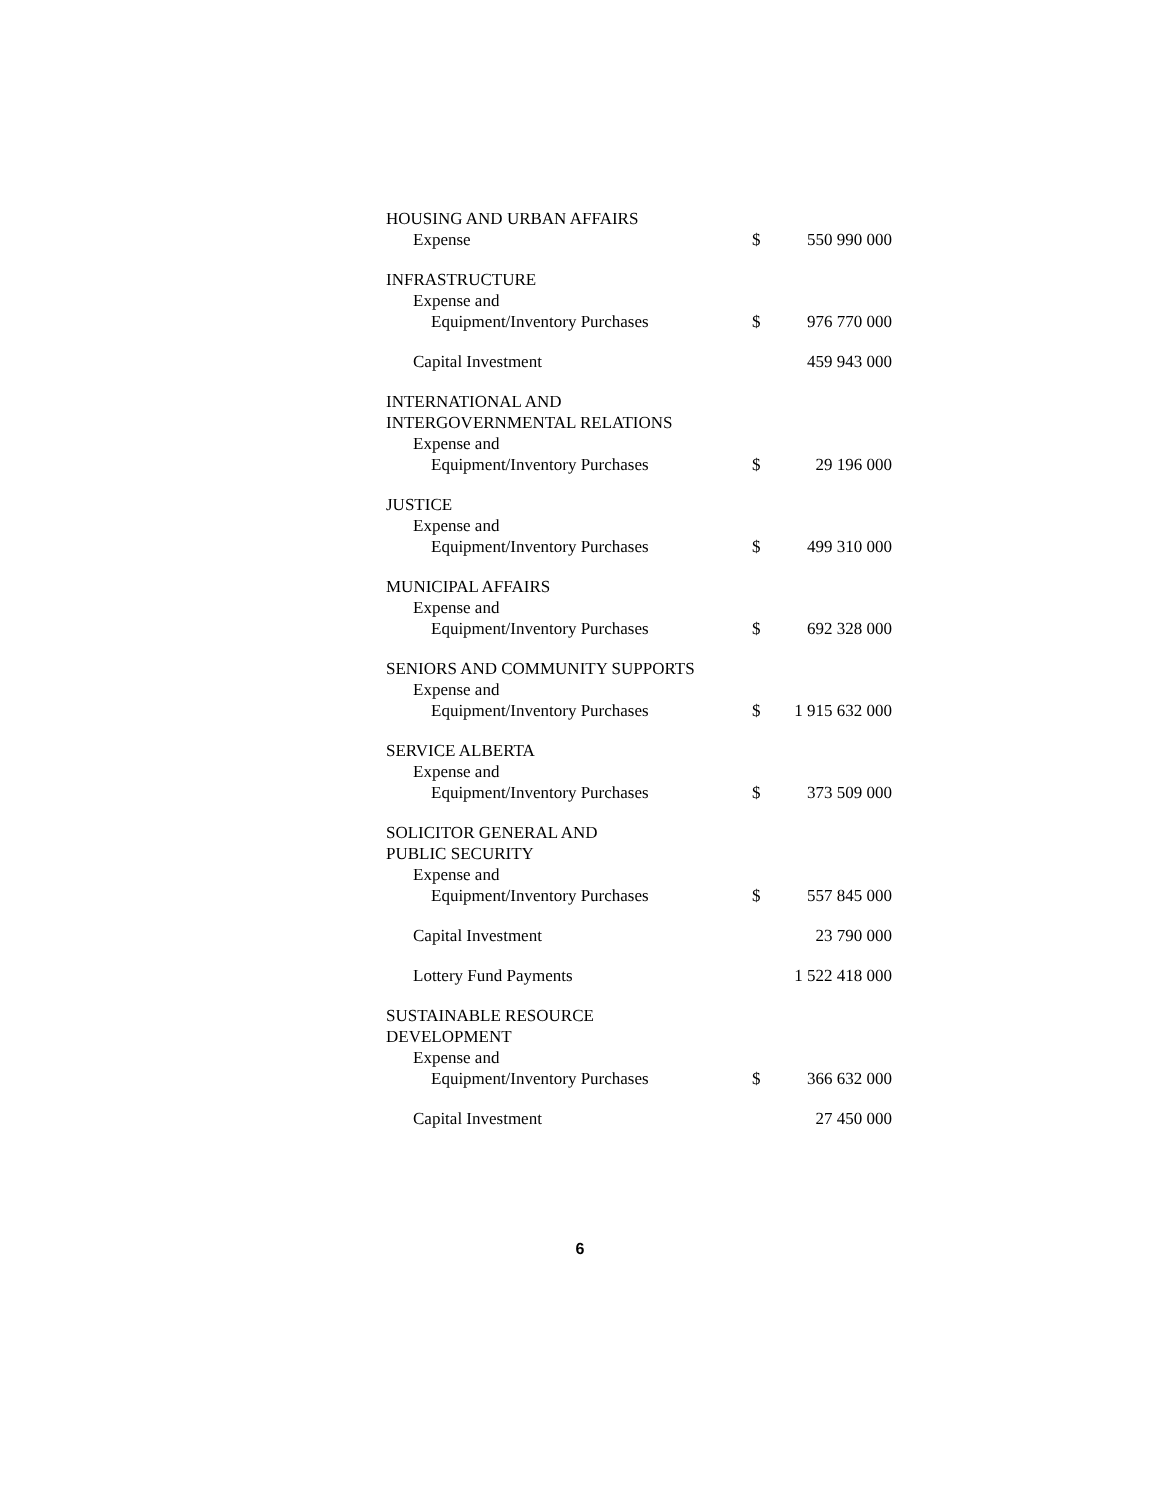| HOUSING AND URBAN AFFAIRS | | |
| Expense | $ | 550 990 000 |
| INFRASTRUCTURE | | |
| Expense and | | |
| Equipment/Inventory Purchases | $ | 976 770 000 |
| Capital Investment | | 459 943 000 |
| INTERNATIONAL AND INTERGOVERNMENTAL RELATIONS | | |
| Expense and | | |
| Equipment/Inventory Purchases | $ | 29 196 000 |
| JUSTICE | | |
| Expense and | | |
| Equipment/Inventory Purchases | $ | 499 310 000 |
| MUNICIPAL AFFAIRS | | |
| Expense and | | |
| Equipment/Inventory Purchases | $ | 692 328 000 |
| SENIORS AND COMMUNITY SUPPORTS | | |
| Expense and | | |
| Equipment/Inventory Purchases | $ | 1 915 632 000 |
| SERVICE ALBERTA | | |
| Expense and | | |
| Equipment/Inventory Purchases | $ | 373 509 000 |
| SOLICITOR GENERAL AND PUBLIC SECURITY | | |
| Expense and | | |
| Equipment/Inventory Purchases | $ | 557 845 000 |
| Capital Investment | | 23 790 000 |
| Lottery Fund Payments | | 1 522 418 000 |
| SUSTAINABLE RESOURCE DEVELOPMENT | | |
| Expense and | | |
| Equipment/Inventory Purchases | $ | 366 632 000 |
| Capital Investment | | 27 450 000 |
6